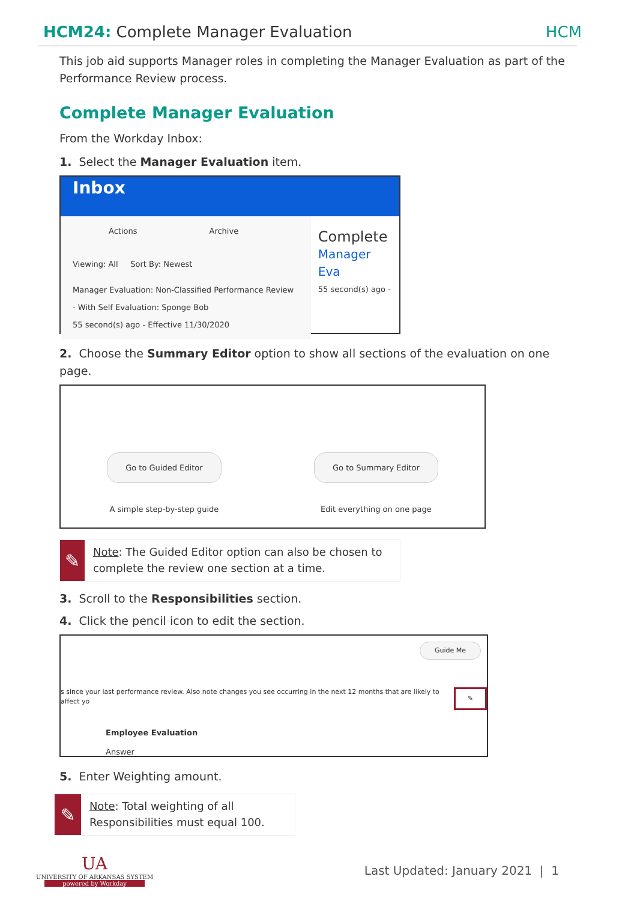HCM24: Complete Manager Evaluation
HCM
This job aid supports Manager roles in completing the Manager Evaluation as part of the Performance Review process.
Complete Manager Evaluation
From the Workday Inbox:
1. Select the Manager Evaluation item.
Inbox
Actions Archive
Viewing: All Sort By: Newest
Manager Evaluation: Non-Classified Performance Review - With Self Evaluation: Sponge Bob
55 second(s) ago - Effective 11/30/2020
Complete
Manager Eva
55 second(s) ago -
2. Choose the Summary Editor option to show all sections of the evaluation on one page.
Go to Guided Editor
A simple step-by-step guide
Go to Summary Editor
Edit everything on one page
✎
Note: The Guided Editor option can also be chosen to complete the review one section at a time.
3. Scroll to the Responsibilities section.
4. Click the pencil icon to edit the section.
Guide Me
s since your last performance review. Also note changes you see occurring in the next 12 months that are likely to affect yo ✎
Employee Evaluation
Answer
5. Enter Weighting amount.
✎
Note: Total weighting of all Responsibilities must equal 100.
UA
UNIVERSITY OF ARKANSAS SYSTEM
powered by Workday
Last Updated: January 2021 | 1